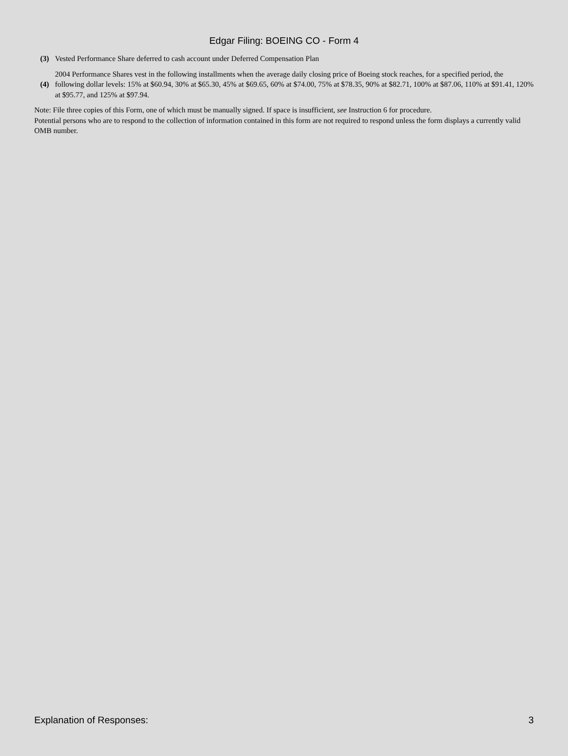Edgar Filing: BOEING CO - Form 4
| (3) | Vested Performance Share deferred to cash account under Deferred Compensation Plan |
| (4) | 2004 Performance Shares vest in the following installments when the average daily closing price of Boeing stock reaches, for a specified period, the following dollar levels: 15% at $60.94, 30% at $65.30, 45% at $69.65, 60% at $74.00, 75% at $78.35, 90% at $82.71, 100% at $87.06, 110% at $91.41, 120% at $95.77, and 125% at $97.94. |
Note: File three copies of this Form, one of which must be manually signed. If space is insufficient, see Instruction 6 for procedure.
Potential persons who are to respond to the collection of information contained in this form are not required to respond unless the form displays a currently valid OMB number.
Explanation of Responses: 3